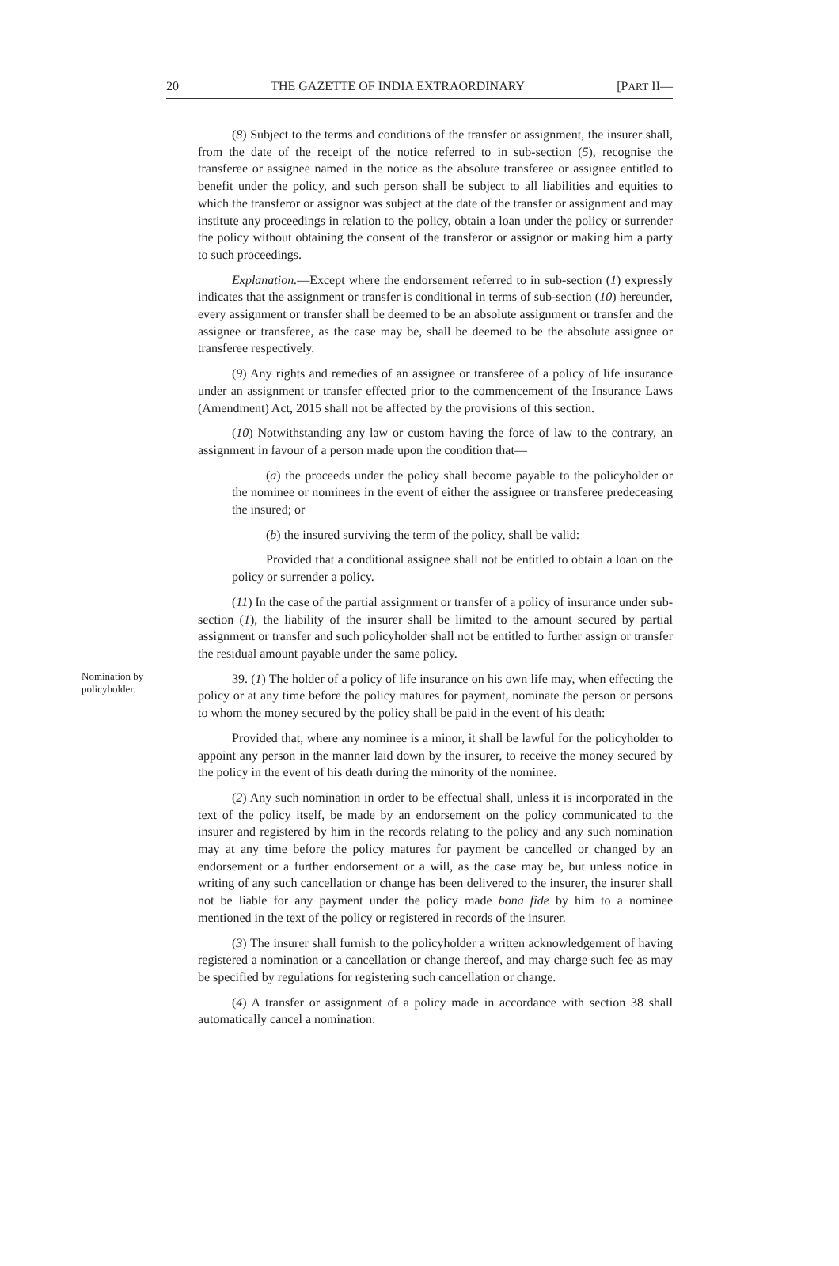20 THE GAZETTE OF INDIA EXTRAORDINARY [PART II—
(8) Subject to the terms and conditions of the transfer or assignment, the insurer shall, from the date of the receipt of the notice referred to in sub-section (5), recognise the transferee or assignee named in the notice as the absolute transferee or assignee entitled to benefit under the policy, and such person shall be subject to all liabilities and equities to which the transferor or assignor was subject at the date of the transfer or assignment and may institute any proceedings in relation to the policy, obtain a loan under the policy or surrender the policy without obtaining the consent of the transferor or assignor or making him a party to such proceedings.
Explanation.—Except where the endorsement referred to in sub-section (1) expressly indicates that the assignment or transfer is conditional in terms of sub-section (10) hereunder, every assignment or transfer shall be deemed to be an absolute assignment or transfer and the assignee or transferee, as the case may be, shall be deemed to be the absolute assignee or transferee respectively.
(9) Any rights and remedies of an assignee or transferee of a policy of life insurance under an assignment or transfer effected prior to the commencement of the Insurance Laws (Amendment) Act, 2015 shall not be affected by the provisions of this section.
(10) Notwithstanding any law or custom having the force of law to the contrary, an assignment in favour of a person made upon the condition that—
(a) the proceeds under the policy shall become payable to the policyholder or the nominee or nominees in the event of either the assignee or transferee predeceasing the insured; or
(b) the insured surviving the term of the policy, shall be valid:
Provided that a conditional assignee shall not be entitled to obtain a loan on the policy or surrender a policy.
(11) In the case of the partial assignment or transfer of a policy of insurance under sub-section (1), the liability of the insurer shall be limited to the amount secured by partial assignment or transfer and such policyholder shall not be entitled to further assign or transfer the residual amount payable under the same policy.
Nomination by policyholder.
39. (1) The holder of a policy of life insurance on his own life may, when effecting the policy or at any time before the policy matures for payment, nominate the person or persons to whom the money secured by the policy shall be paid in the event of his death:
Provided that, where any nominee is a minor, it shall be lawful for the policyholder to appoint any person in the manner laid down by the insurer, to receive the money secured by the policy in the event of his death during the minority of the nominee.
(2) Any such nomination in order to be effectual shall, unless it is incorporated in the text of the policy itself, be made by an endorsement on the policy communicated to the insurer and registered by him in the records relating to the policy and any such nomination may at any time before the policy matures for payment be cancelled or changed by an endorsement or a further endorsement or a will, as the case may be, but unless notice in writing of any such cancellation or change has been delivered to the insurer, the insurer shall not be liable for any payment under the policy made bona fide by him to a nominee mentioned in the text of the policy or registered in records of the insurer.
(3) The insurer shall furnish to the policyholder a written acknowledgement of having registered a nomination or a cancellation or change thereof, and may charge such fee as may be specified by regulations for registering such cancellation or change.
(4) A transfer or assignment of a policy made in accordance with section 38 shall automatically cancel a nomination: